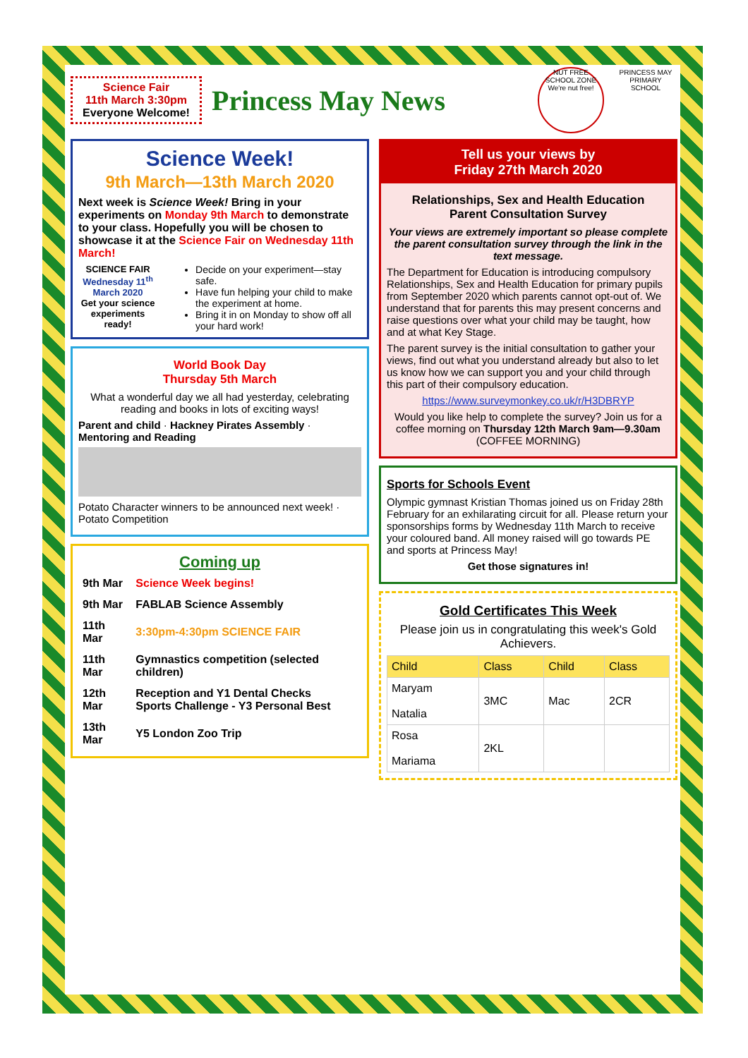Science Fair
11th March 3:30pm
Everyone Welcome!
Princess May News
NUT FREE SCHOOL ZONE We're nut free!
PRINCESS MAY PRIMARY SCHOOL
Science Week!
9th March—13th March 2020
Next week is Science Week! Bring in your experiments on Monday 9th March to demonstrate to your class. Hopefully you will be chosen to showcase it at the Science Fair on Wednesday 11th March!
SCIENCE FAIR
Wednesday 11<sup>th</sup> March 2020
Get your science experiments ready!
Decide on your experiment—stay safe.
Have fun helping your child to make the experiment at home.
Bring it in on Monday to show off all your hard work!
World Book Day
Thursday 5th March
What a wonderful day we all had yesterday, celebrating reading and books in lots of exciting ways!
Parent and child · Hackney Pirates Assembly · Mentoring and Reading
Potato Character winners to be announced next week! · Potato Competition
Coming up
| 9th Mar | Science Week begins! |
| 9th Mar | FABLAB Science Assembly |
| 11th Mar | 3:30pm-4:30pm SCIENCE FAIR |
| 11th Mar | Gymnastics competition (selected children) |
| 12th Mar | Reception and Y1 Dental Checks Sports Challenge - Y3 Personal Best |
| 13th Mar | Y5 London Zoo Trip |
Tell us your views by
Friday 27th March 2020
Relationships, Sex and Health Education
Parent Consultation Survey
Your views are extremely important so please complete the parent consultation survey through the link in the text message.
The Department for Education is introducing compulsory Relationships, Sex and Health Education for primary pupils from September 2020 which parents cannot opt-out of. We understand that for parents this may present concerns and raise questions over what your child may be taught, how and at what Key Stage.
The parent survey is the initial consultation to gather your views, find out what you understand already but also to let us know how we can support you and your child through this part of their compulsory education.
https://www.surveymonkey.co.uk/r/H3DBRYP
Would you like help to complete the survey? Join us for a coffee morning on Thursday 12th March 9am—9.30am (COFFEE MORNING)
Sports for Schools Event
Olympic gymnast Kristian Thomas joined us on Friday 28th February for an exhilarating circuit for all. Please return your sponsorships forms by Wednesday 11th March to receive your coloured band. All money raised will go towards PE and sports at Princess May!
Get those signatures in!
Gold Certificates This Week
Please join us in congratulating this week's Gold Achievers.
| Child | Class | Child | Class |
| --- | --- | --- | --- |
| Maryam Natalia | 3MC | Mac | 2CR |
| Rosa Mariama | 2KL | | |